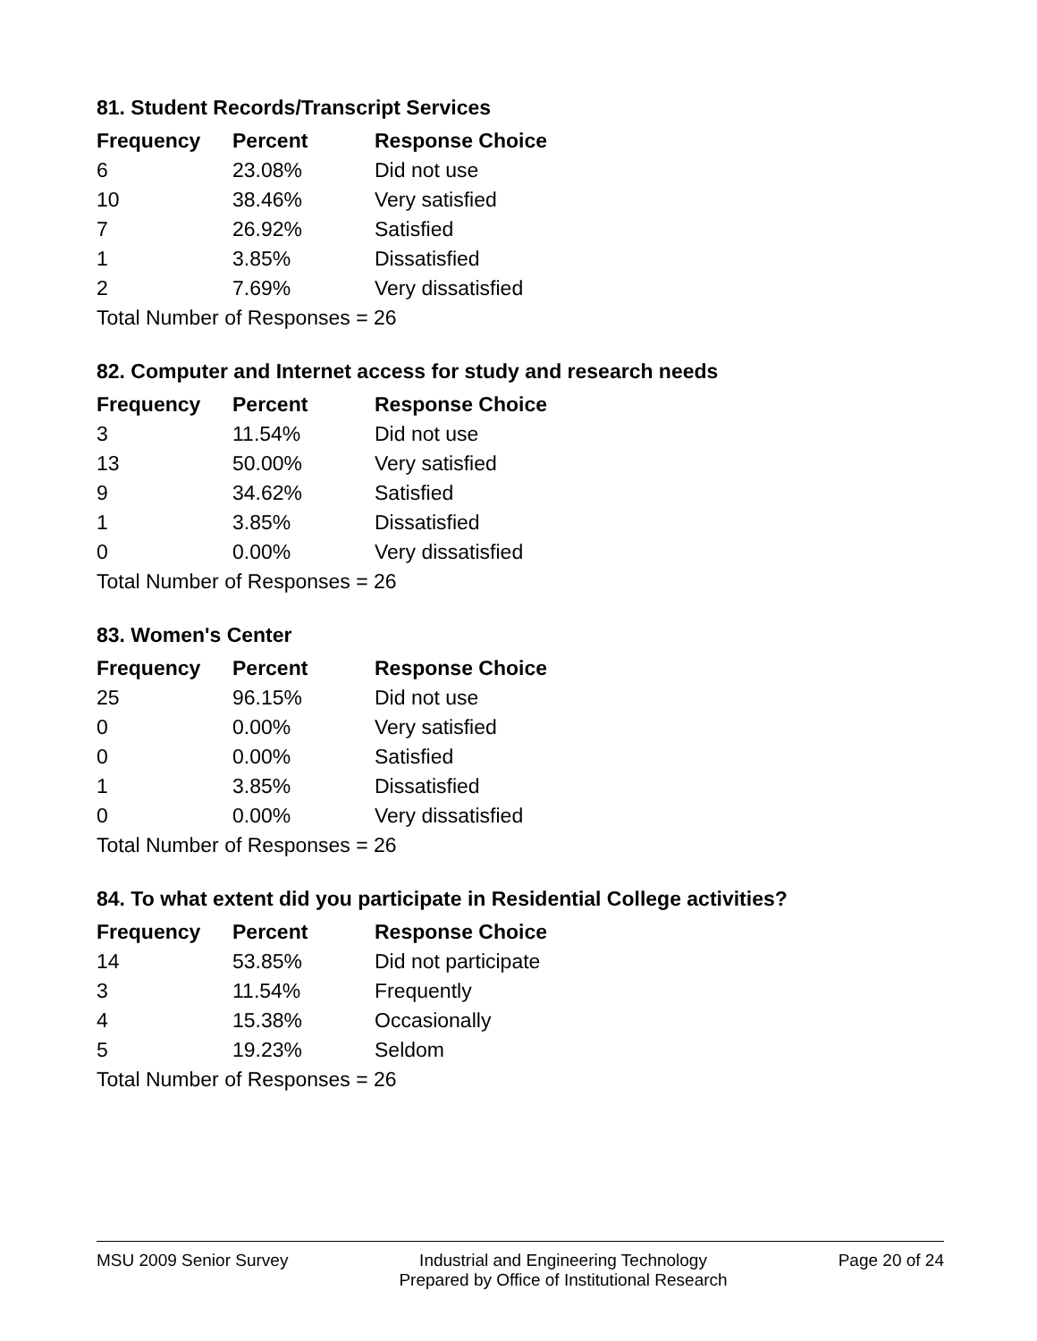81. Student Records/Transcript Services
| Frequency | Percent | Response Choice |
| --- | --- | --- |
| 6 | 23.08% | Did not use |
| 10 | 38.46% | Very satisfied |
| 7 | 26.92% | Satisfied |
| 1 | 3.85% | Dissatisfied |
| 2 | 7.69% | Very dissatisfied |
| Total Number of Responses = 26 | | |
82. Computer and Internet access for study and research needs
| Frequency | Percent | Response Choice |
| --- | --- | --- |
| 3 | 11.54% | Did not use |
| 13 | 50.00% | Very satisfied |
| 9 | 34.62% | Satisfied |
| 1 | 3.85% | Dissatisfied |
| 0 | 0.00% | Very dissatisfied |
| Total Number of Responses = 26 | | |
83. Women's Center
| Frequency | Percent | Response Choice |
| --- | --- | --- |
| 25 | 96.15% | Did not use |
| 0 | 0.00% | Very satisfied |
| 0 | 0.00% | Satisfied |
| 1 | 3.85% | Dissatisfied |
| 0 | 0.00% | Very dissatisfied |
| Total Number of Responses = 26 | | |
84. To what extent did you participate in Residential College activities?
| Frequency | Percent | Response Choice |
| --- | --- | --- |
| 14 | 53.85% | Did not participate |
| 3 | 11.54% | Frequently |
| 4 | 15.38% | Occasionally |
| 5 | 19.23% | Seldom |
| Total Number of Responses = 26 | | |
MSU 2009 Senior Survey Industrial and Engineering Technology
Prepared by Office of Institutional Research
Page 20 of 24